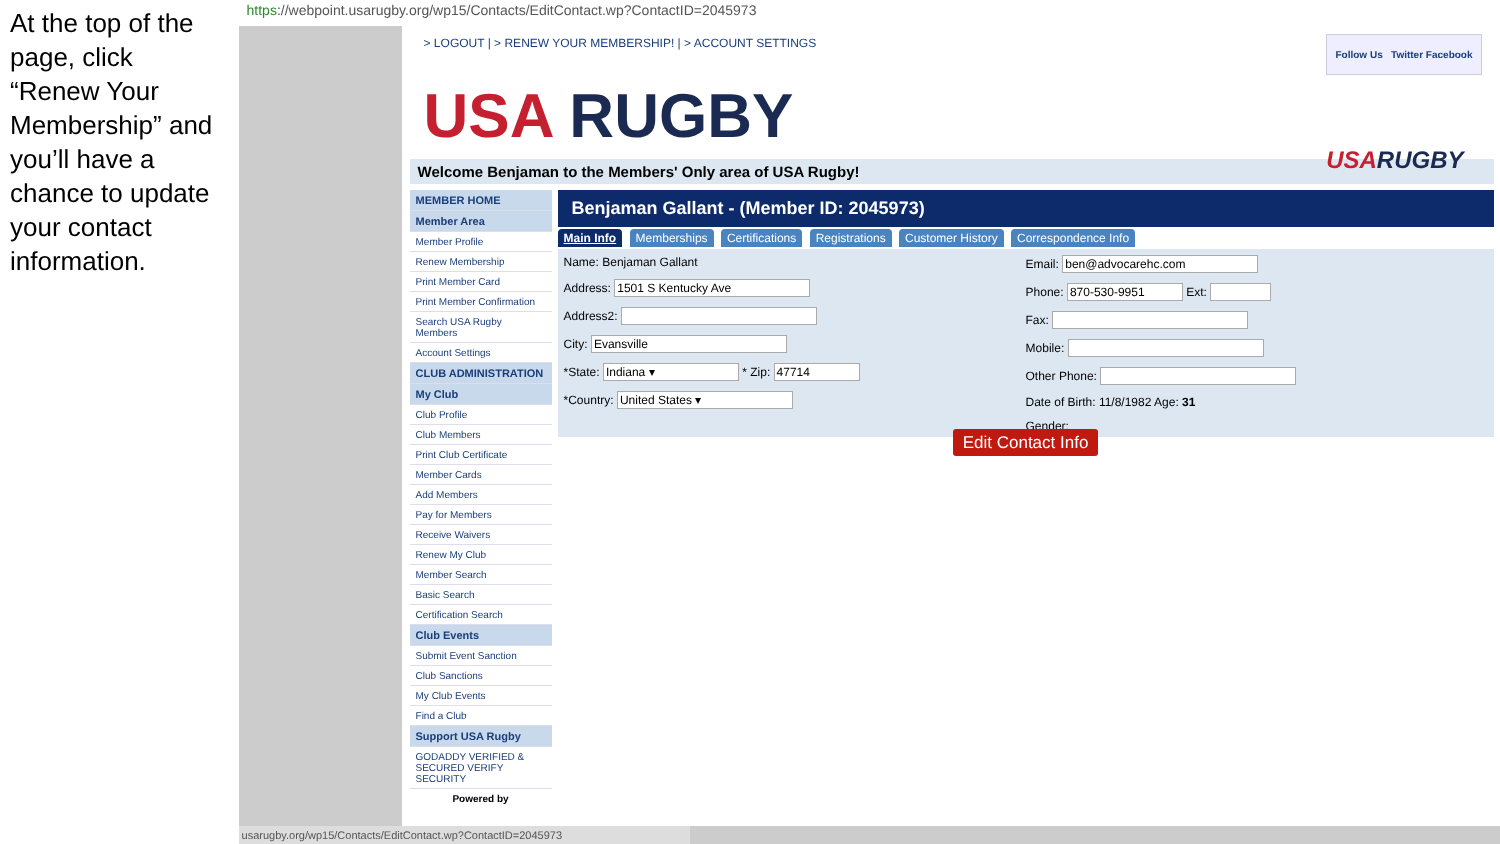At the top of the page, click “Renew Your Membership” and you’ll have a chance to update your contact information.
https://webpoint.usarugby.org/wp15/Contacts/EditContact.wp?ContactID=2045973
> LOGOUT | > RENEW YOUR MEMBERSHIP! | > ACCOUNT SETTINGS
Follow Us Twitter Facebook
USA RUGBY
USARUGBY
Welcome Benjaman to the Members' Only area of USA Rugby!
MEMBER HOME
Member Area
Member Profile
Renew Membership
Print Member Card
Print Member Confirmation
Search USA Rugby Members
Account Settings
CLUB ADMINISTRATION
My Club
Club Profile
Club Members
Print Club Certificate
Member Cards
Add Members
Pay for Members
Receive Waivers
Renew My Club
Member Search
Basic Search
Certification Search
Club Events
Submit Event Sanction
Club Sanctions
My Club Events
Find a Club
Support USA Rugby
GODADDY VERIFIED & SECURED VERIFY SECURITY
Powered by
Benjaman Gallant - (Member ID: 2045973)
Main Info Memberships Certifications Registrations Customer History Correspondence Info
Name: Benjaman Gallant
Address: 1501 S Kentucky Ave
Address2:
City: Evansville
*State: Indiana ▾ * Zip: 47714
*Country: United States ▾
Email: ben@advocarehc.com
Phone: 870-530-9951 Ext:
Fax:
Mobile:
Other Phone:
Date of Birth: 11/8/1982 Age: 31
Gender:
Edit Contact Info
usarugby.org/wp15/Contacts/EditContact.wp?ContactID=2045973